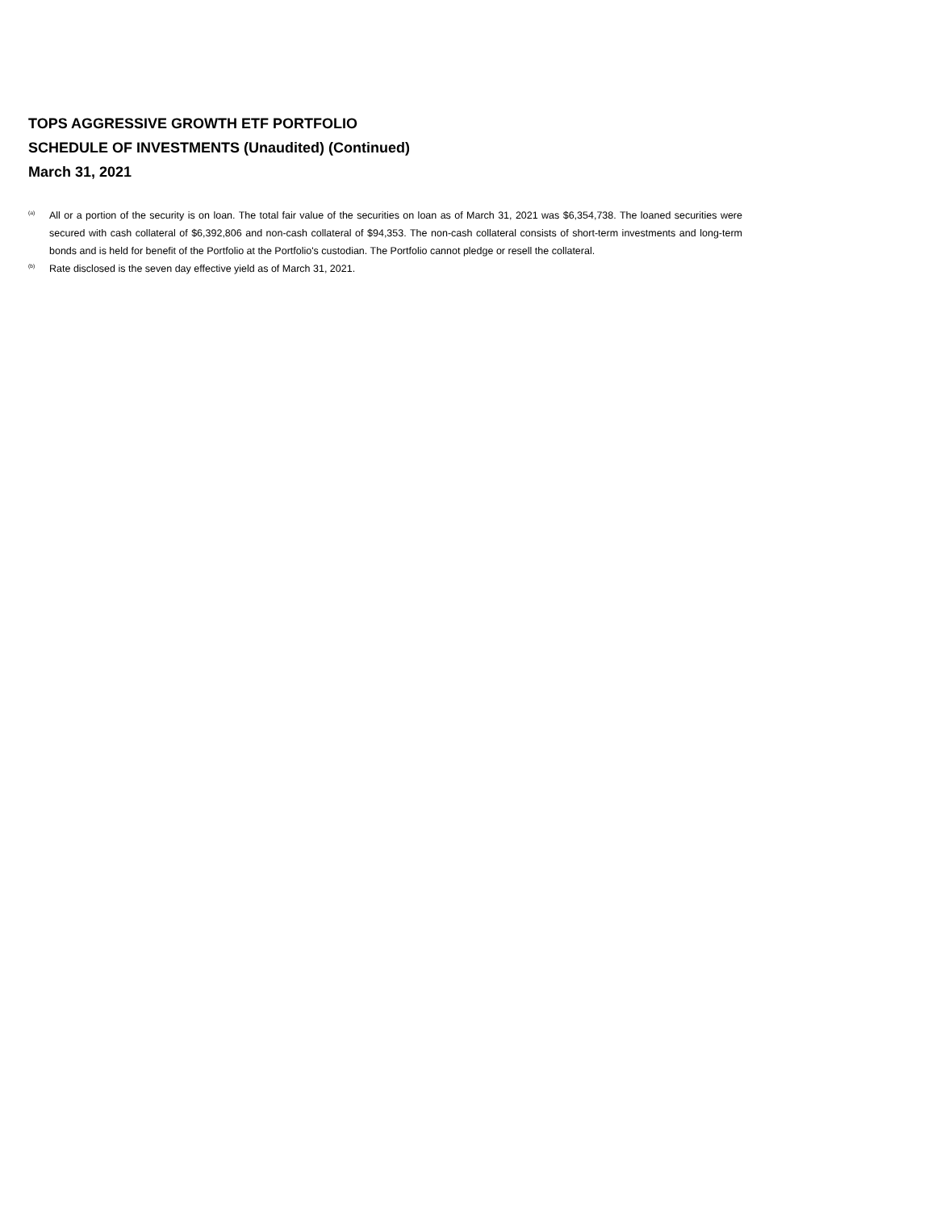TOPS AGGRESSIVE GROWTH ETF PORTFOLIO
SCHEDULE OF INVESTMENTS (Unaudited) (Continued)
March 31, 2021
<sup>(a)</sup> All or a portion of the security is on loan. The total fair value of the securities on loan as of March 31, 2021 was $6,354,738. The loaned securities were secured with cash collateral of $6,392,806 and non-cash collateral of $94,353. The non-cash collateral consists of short-term investments and long-term bonds and is held for benefit of the Portfolio at the Portfolio's custodian. The Portfolio cannot pledge or resell the collateral.
<sup>(b)</sup> Rate disclosed is the seven day effective yield as of March 31, 2021.